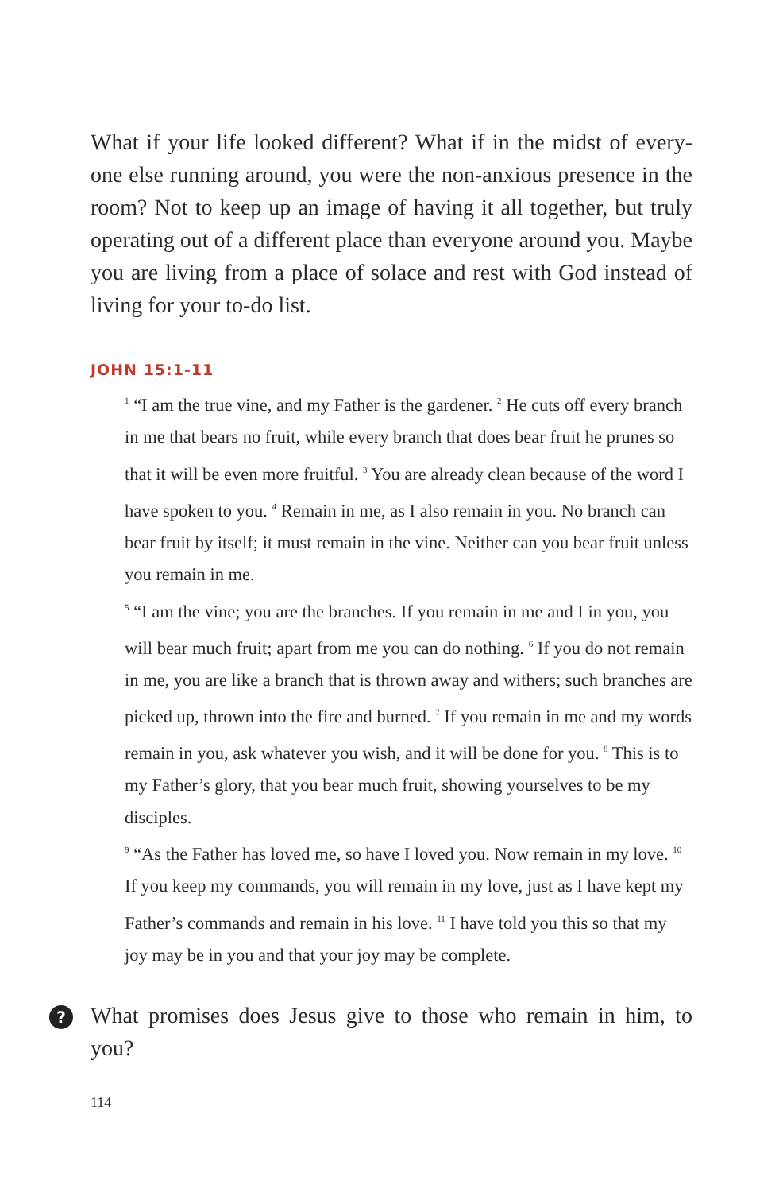What if your life looked different? What if in the midst of every-one else running around, you were the non-anxious presence in the room? Not to keep up an image of having it all together, but truly operating out of a different place than everyone around you. Maybe you are living from a place of solace and rest with God instead of living for your to-do list.
JOHN 15:1-11
<sup>1</sup> “I am the true vine, and my Father is the gardener. <sup>2</sup> He cuts off every branch in me that bears no fruit, while every branch that does bear fruit he prunes so that it will be even more fruitful. <sup>3</sup> You are already clean because of the word I have spoken to you. <sup>4</sup> Remain in me, as I also remain in you. No branch can bear fruit by itself; it must remain in the vine. Neither can you bear fruit unless you remain in me.
<sup>5</sup> “I am the vine; you are the branches. If you remain in me and I in you, you will bear much fruit; apart from me you can do nothing. <sup>6</sup> If you do not remain in me, you are like a branch that is thrown away and withers; such branches are picked up, thrown into the fire and burned. <sup>7</sup> If you remain in me and my words remain in you, ask whatever you wish, and it will be done for you. <sup>8</sup> This is to my Father’s glory, that you bear much fruit, showing yourselves to be my disciples.
<sup>9</sup> “As the Father has loved me, so have I loved you. Now remain in my love. <sup>10</sup> If you keep my commands, you will remain in my love, just as I have kept my Father’s commands and remain in his love. <sup>11</sup> I have told you this so that my joy may be in you and that your joy may be complete.
?
What promises does Jesus give to those who remain in him, to you?
114